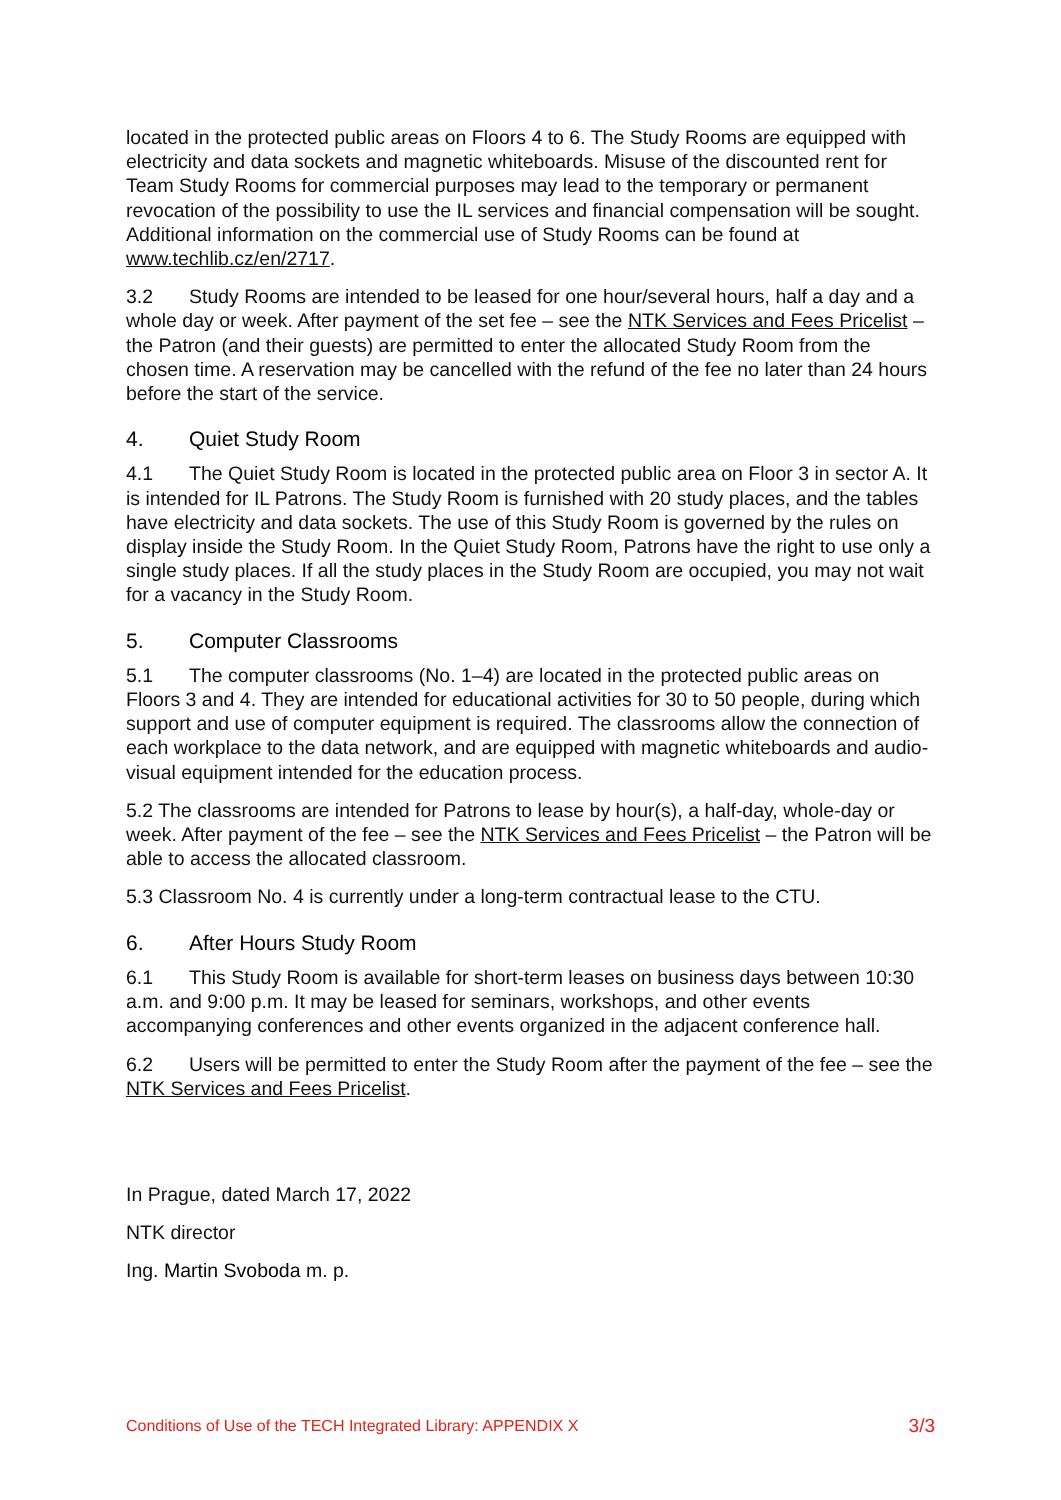located in the protected public areas on Floors 4 to 6. The Study Rooms are equipped with electricity and data sockets and magnetic whiteboards. Misuse of the discounted rent for Team Study Rooms for commercial purposes may lead to the temporary or permanent revocation of the possibility to use the IL services and financial compensation will be sought. Additional information on the commercial use of Study Rooms can be found at www.techlib.cz/en/2717.
3.2 Study Rooms are intended to be leased for one hour/several hours, half a day and a whole day or week. After payment of the set fee – see the NTK Services and Fees Pricelist – the Patron (and their guests) are permitted to enter the allocated Study Room from the chosen time. A reservation may be cancelled with the refund of the fee no later than 24 hours before the start of the service.
4. Quiet Study Room
4.1 The Quiet Study Room is located in the protected public area on Floor 3 in sector A. It is intended for IL Patrons. The Study Room is furnished with 20 study places, and the tables have electricity and data sockets. The use of this Study Room is governed by the rules on display inside the Study Room. In the Quiet Study Room, Patrons have the right to use only a single study places. If all the study places in the Study Room are occupied, you may not wait for a vacancy in the Study Room.
5. Computer Classrooms
5.1 The computer classrooms (No. 1–4) are located in the protected public areas on Floors 3 and 4. They are intended for educational activities for 30 to 50 people, during which support and use of computer equipment is required. The classrooms allow the connection of each workplace to the data network, and are equipped with magnetic whiteboards and audio-visual equipment intended for the education process.
5.2 The classrooms are intended for Patrons to lease by hour(s), a half-day, whole-day or week. After payment of the fee – see the NTK Services and Fees Pricelist – the Patron will be able to access the allocated classroom.
5.3 Classroom No. 4 is currently under a long-term contractual lease to the CTU.
6. After Hours Study Room
6.1 This Study Room is available for short-term leases on business days between 10:30 a.m. and 9:00 p.m. It may be leased for seminars, workshops, and other events accompanying conferences and other events organized in the adjacent conference hall.
6.2 Users will be permitted to enter the Study Room after the payment of the fee – see the NTK Services and Fees Pricelist.
In Prague, dated March 17, 2022
NTK director
Ing. Martin Svoboda m. p.
Conditions of Use of the TECH Integrated Library: APPENDIX X 3/3